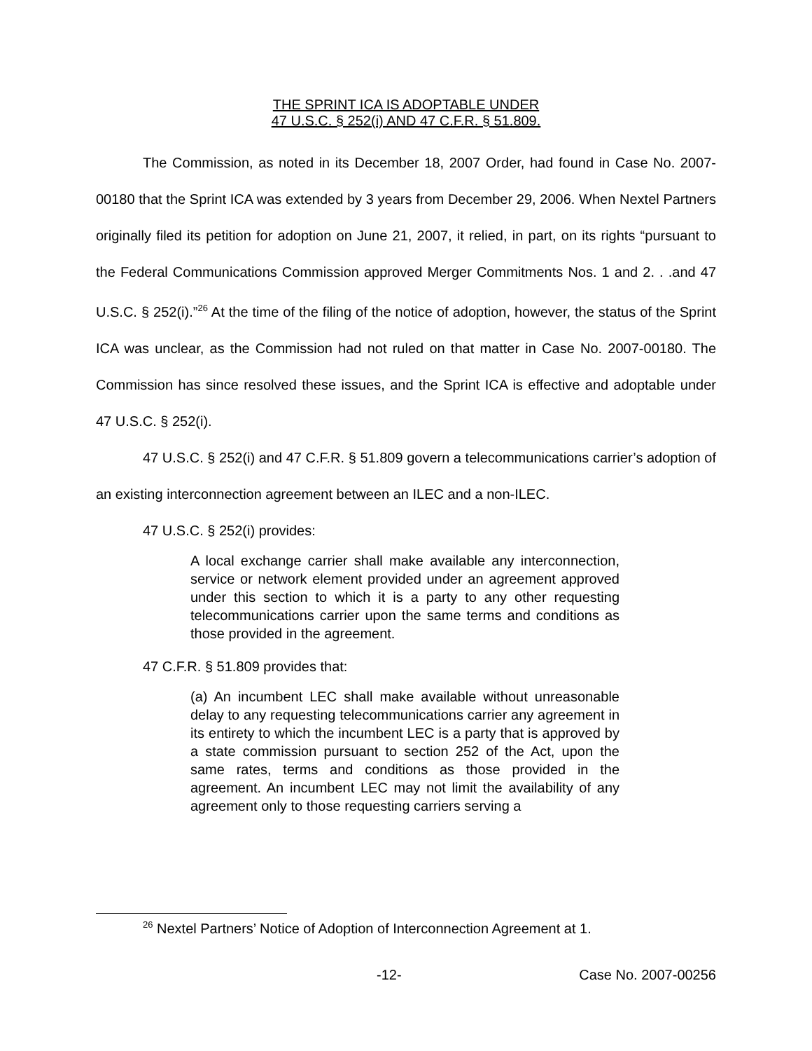THE SPRINT ICA IS ADOPTABLE UNDER
47 U.S.C. § 252(i) AND 47 C.F.R. § 51.809.
The Commission, as noted in its December 18, 2007 Order, had found in Case No. 2007-00180 that the Sprint ICA was extended by 3 years from December 29, 2006. When Nextel Partners originally filed its petition for adoption on June 21, 2007, it relied, in part, on its rights “pursuant to the Federal Communications Commission approved Merger Commitments Nos. 1 and 2. . .and 47 U.S.C. § 252(i).”<sup>26</sup> At the time of the filing of the notice of adoption, however, the status of the Sprint ICA was unclear, as the Commission had not ruled on that matter in Case No. 2007-00180. The Commission has since resolved these issues, and the Sprint ICA is effective and adoptable under 47 U.S.C. § 252(i).
47 U.S.C. § 252(i) and 47 C.F.R. § 51.809 govern a telecommunications carrier’s adoption of an existing interconnection agreement between an ILEC and a non-ILEC.
47 U.S.C. § 252(i) provides:
A local exchange carrier shall make available any interconnection, service or network element provided under an agreement approved under this section to which it is a party to any other requesting telecommunications carrier upon the same terms and conditions as those provided in the agreement.
47 C.F.R. § 51.809 provides that:
(a) An incumbent LEC shall make available without unreasonable delay to any requesting telecommunications carrier any agreement in its entirety to which the incumbent LEC is a party that is approved by a state commission pursuant to section 252 of the Act, upon the same rates, terms and conditions as those provided in the agreement. An incumbent LEC may not limit the availability of any agreement only to those requesting carriers serving a
<sup>26</sup> Nextel Partners’ Notice of Adoption of Interconnection Agreement at 1.
-12- Case No. 2007-00256